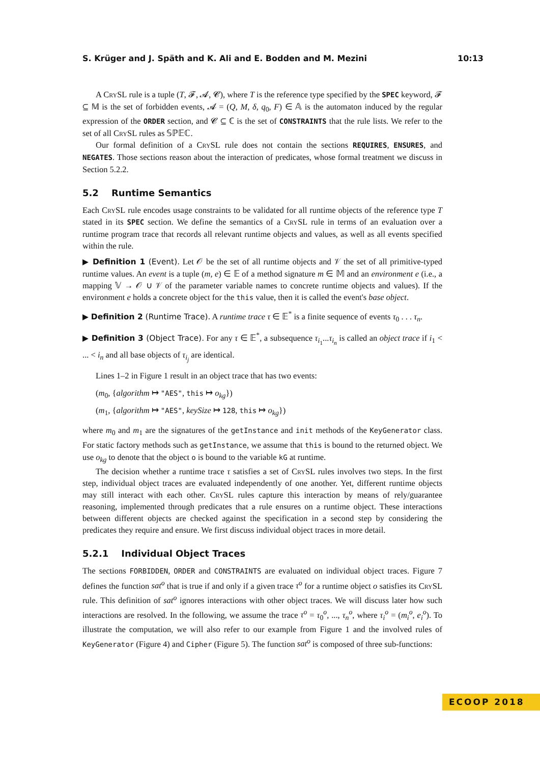S. Krüger and J. Späth and K. Ali and E. Bodden and M. Mezini 10:13
A CrySL rule is a tuple (T, 𝓕, 𝓐, 𝓒), where T is the reference type specified by the SPEC keyword, 𝓕 ⊆ 𝕄 is the set of forbidden events, 𝓐 = (Q, M, δ, q<sub>0</sub>, F) ∈ 𝔸 is the automaton induced by the regular expression of the ORDER section, and 𝓒 ⊆ ℂ is the set of CONSTRAINTS that the rule lists. We refer to the set of all CrySL rules as 𝕊ℙ𝔼ℂ.
Our formal definition of a CrySL rule does not contain the sections REQUIRES, ENSURES, and NEGATES. Those sections reason about the interaction of predicates, whose formal treatment we discuss in Section 5.2.2.
5.2 Runtime Semantics
Each CrySL rule encodes usage constraints to be validated for all runtime objects of the reference type T stated in its SPEC section. We define the semantics of a CrySL rule in terms of an evaluation over a runtime program trace that records all relevant runtime objects and values, as well as all events specified within the rule.
▶ Definition 1 (Event). Let 𝒪 be the set of all runtime objects and 𝒱 the set of all primitive-typed runtime values. An event is a tuple (m, e) ∈ 𝔼 of a method signature m ∈ 𝕄 and an environment e (i.e., a mapping 𝕍 → 𝒪 ∪ 𝒱 of the parameter variable names to concrete runtime objects and values). If the environment e holds a concrete object for the this value, then it is called the event's base object.
▶ Definition 2 (Runtime Trace). A runtime trace τ ∈ 𝔼<sup>*</sup> is a finite sequence of events τ<sub>0</sub> . . . τ<sub>n</sub>.
▶ Definition 3 (Object Trace). For any τ ∈ 𝔼<sup>*</sup>, a subsequence τ<sub>i<sub>1</sub></sub>...τ<sub>i<sub>n</sub></sub> is called an object trace if i<sub>1</sub> < ... < i<sub>n</sub> and all base objects of τ<sub>i<sub>j</sub></sub> are identical.
Lines 1–2 in Figure 1 result in an object trace that has two events:
(m<sub>0</sub>, {algorithm ↦ "AES", this ↦ o<sub>kg</sub>})
(m<sub>1</sub>, {algorithm ↦ "AES", keySize ↦ 128, this ↦ o<sub>kg</sub>})
where m<sub>0</sub> and m<sub>1</sub> are the signatures of the getInstance and init methods of the KeyGenerator class. For static factory methods such as getInstance, we assume that this is bound to the returned object. We use o<sub>kg</sub> to denote that the object o is bound to the variable kG at runtime.
The decision whether a runtime trace τ satisfies a set of CrySL rules involves two steps. In the first step, individual object traces are evaluated independently of one another. Yet, different runtime objects may still interact with each other. CrySL rules capture this interaction by means of rely/guarantee reasoning, implemented through predicates that a rule ensures on a runtime object. These interactions between different objects are checked against the specification in a second step by considering the predicates they require and ensure. We first discuss individual object traces in more detail.
5.2.1 Individual Object Traces
The sections FORBIDDEN, ORDER and CONSTRAINTS are evaluated on individual object traces. Figure 7 defines the function sat<sup>o</sup> that is true if and only if a given trace τ<sup>o</sup> for a runtime object o satisfies its CrySL rule. This definition of sat<sup>o</sup> ignores interactions with other object traces. We will discuss later how such interactions are resolved. In the following, we assume the trace τ<sup>o</sup> = τ<sub>0</sub><sup>o</sup>, ..., τ<sub>n</sub><sup>o</sup>, where τ<sub>i</sub><sup>o</sup> = (m<sub>i</sub><sup>o</sup>, e<sub>i</sub><sup>o</sup>). To illustrate the computation, we will also refer to our example from Figure 1 and the involved rules of KeyGenerator (Figure 4) and Cipher (Figure 5). The function sat<sup>o</sup> is composed of three sub-functions:
ECOOP 2018